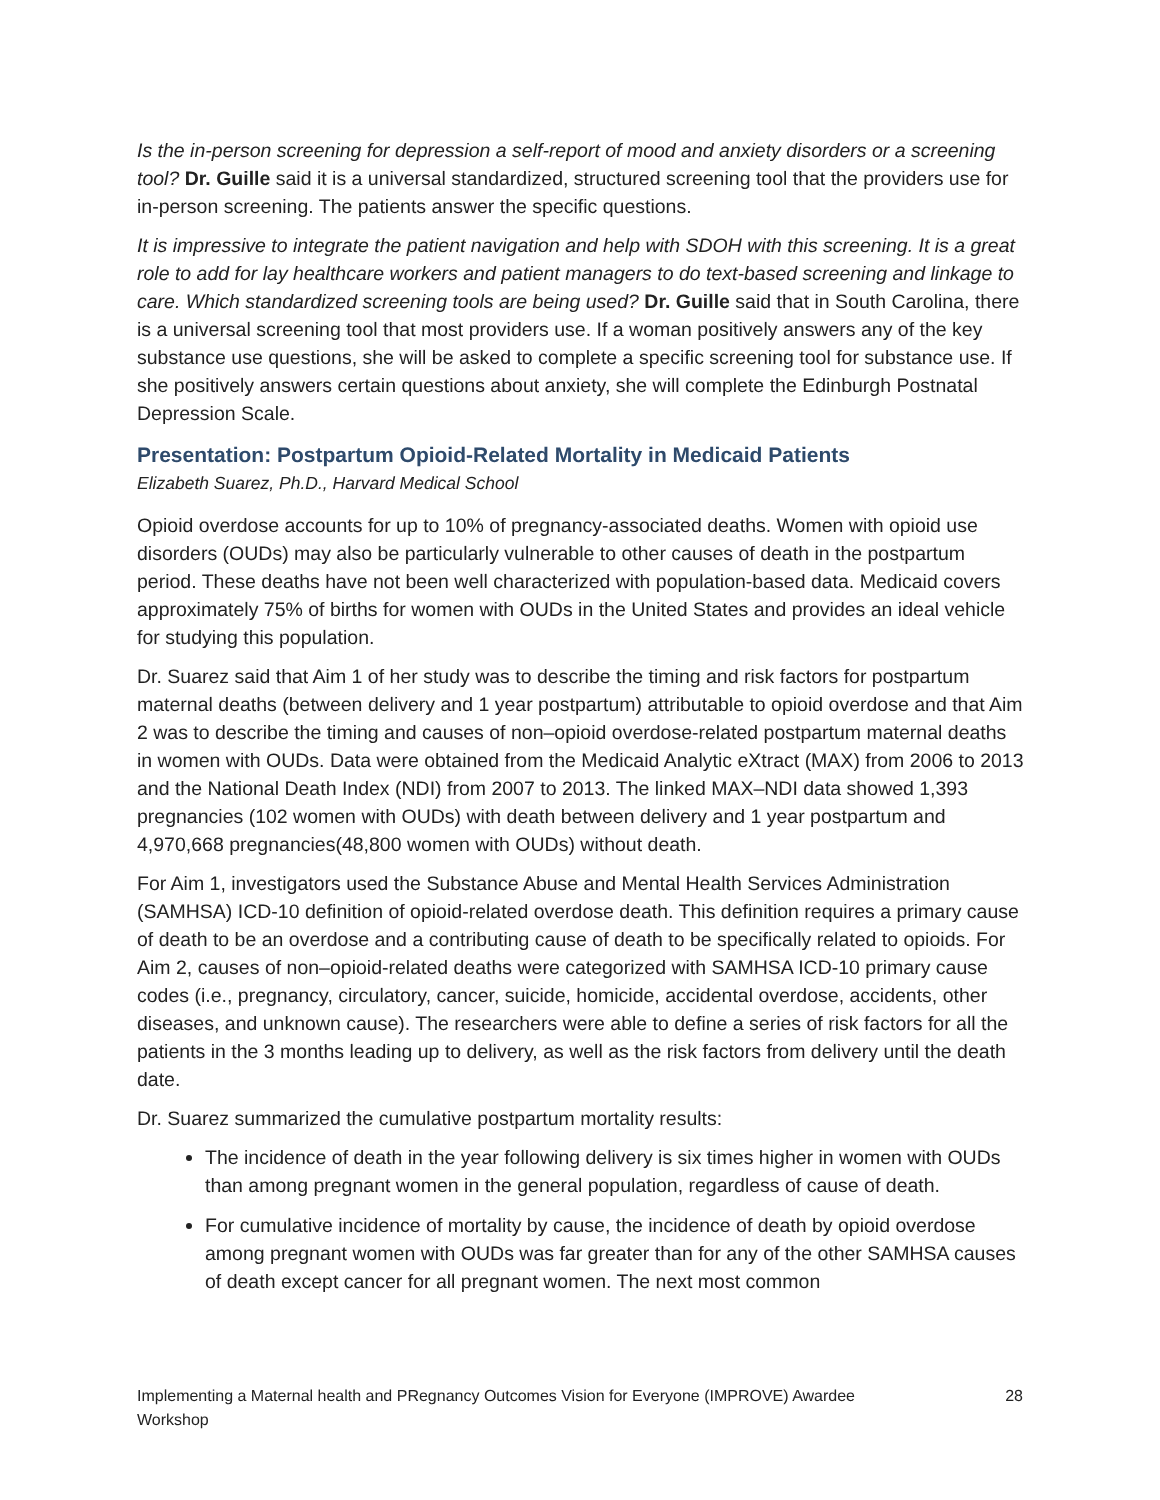Is the in-person screening for depression a self-report of mood and anxiety disorders or a screening tool? Dr. Guille said it is a universal standardized, structured screening tool that the providers use for in-person screening. The patients answer the specific questions.
It is impressive to integrate the patient navigation and help with SDOH with this screening. It is a great role to add for lay healthcare workers and patient managers to do text-based screening and linkage to care. Which standardized screening tools are being used? Dr. Guille said that in South Carolina, there is a universal screening tool that most providers use. If a woman positively answers any of the key substance use questions, she will be asked to complete a specific screening tool for substance use. If she positively answers certain questions about anxiety, she will complete the Edinburgh Postnatal Depression Scale.
Presentation: Postpartum Opioid-Related Mortality in Medicaid Patients
Elizabeth Suarez, Ph.D., Harvard Medical School
Opioid overdose accounts for up to 10% of pregnancy-associated deaths. Women with opioid use disorders (OUDs) may also be particularly vulnerable to other causes of death in the postpartum period. These deaths have not been well characterized with population-based data. Medicaid covers approximately 75% of births for women with OUDs in the United States and provides an ideal vehicle for studying this population.
Dr. Suarez said that Aim 1 of her study was to describe the timing and risk factors for postpartum maternal deaths (between delivery and 1 year postpartum) attributable to opioid overdose and that Aim 2 was to describe the timing and causes of non–opioid overdose-related postpartum maternal deaths in women with OUDs. Data were obtained from the Medicaid Analytic eXtract (MAX) from 2006 to 2013 and the National Death Index (NDI) from 2007 to 2013. The linked MAX–NDI data showed 1,393 pregnancies (102 women with OUDs) with death between delivery and 1 year postpartum and 4,970,668 pregnancies(48,800 women with OUDs) without death.
For Aim 1, investigators used the Substance Abuse and Mental Health Services Administration (SAMHSA) ICD-10 definition of opioid-related overdose death. This definition requires a primary cause of death to be an overdose and a contributing cause of death to be specifically related to opioids. For Aim 2, causes of non–opioid-related deaths were categorized with SAMHSA ICD-10 primary cause codes (i.e., pregnancy, circulatory, cancer, suicide, homicide, accidental overdose, accidents, other diseases, and unknown cause). The researchers were able to define a series of risk factors for all the patients in the 3 months leading up to delivery, as well as the risk factors from delivery until the death date.
Dr. Suarez summarized the cumulative postpartum mortality results:
The incidence of death in the year following delivery is six times higher in women with OUDs than among pregnant women in the general population, regardless of cause of death.
For cumulative incidence of mortality by cause, the incidence of death by opioid overdose among pregnant women with OUDs was far greater than for any of the other SAMHSA causes of death except cancer for all pregnant women. The next most common
Implementing a Maternal health and PRegnancy Outcomes Vision for Everyone (IMPROVE) Awardee
Workshop 28